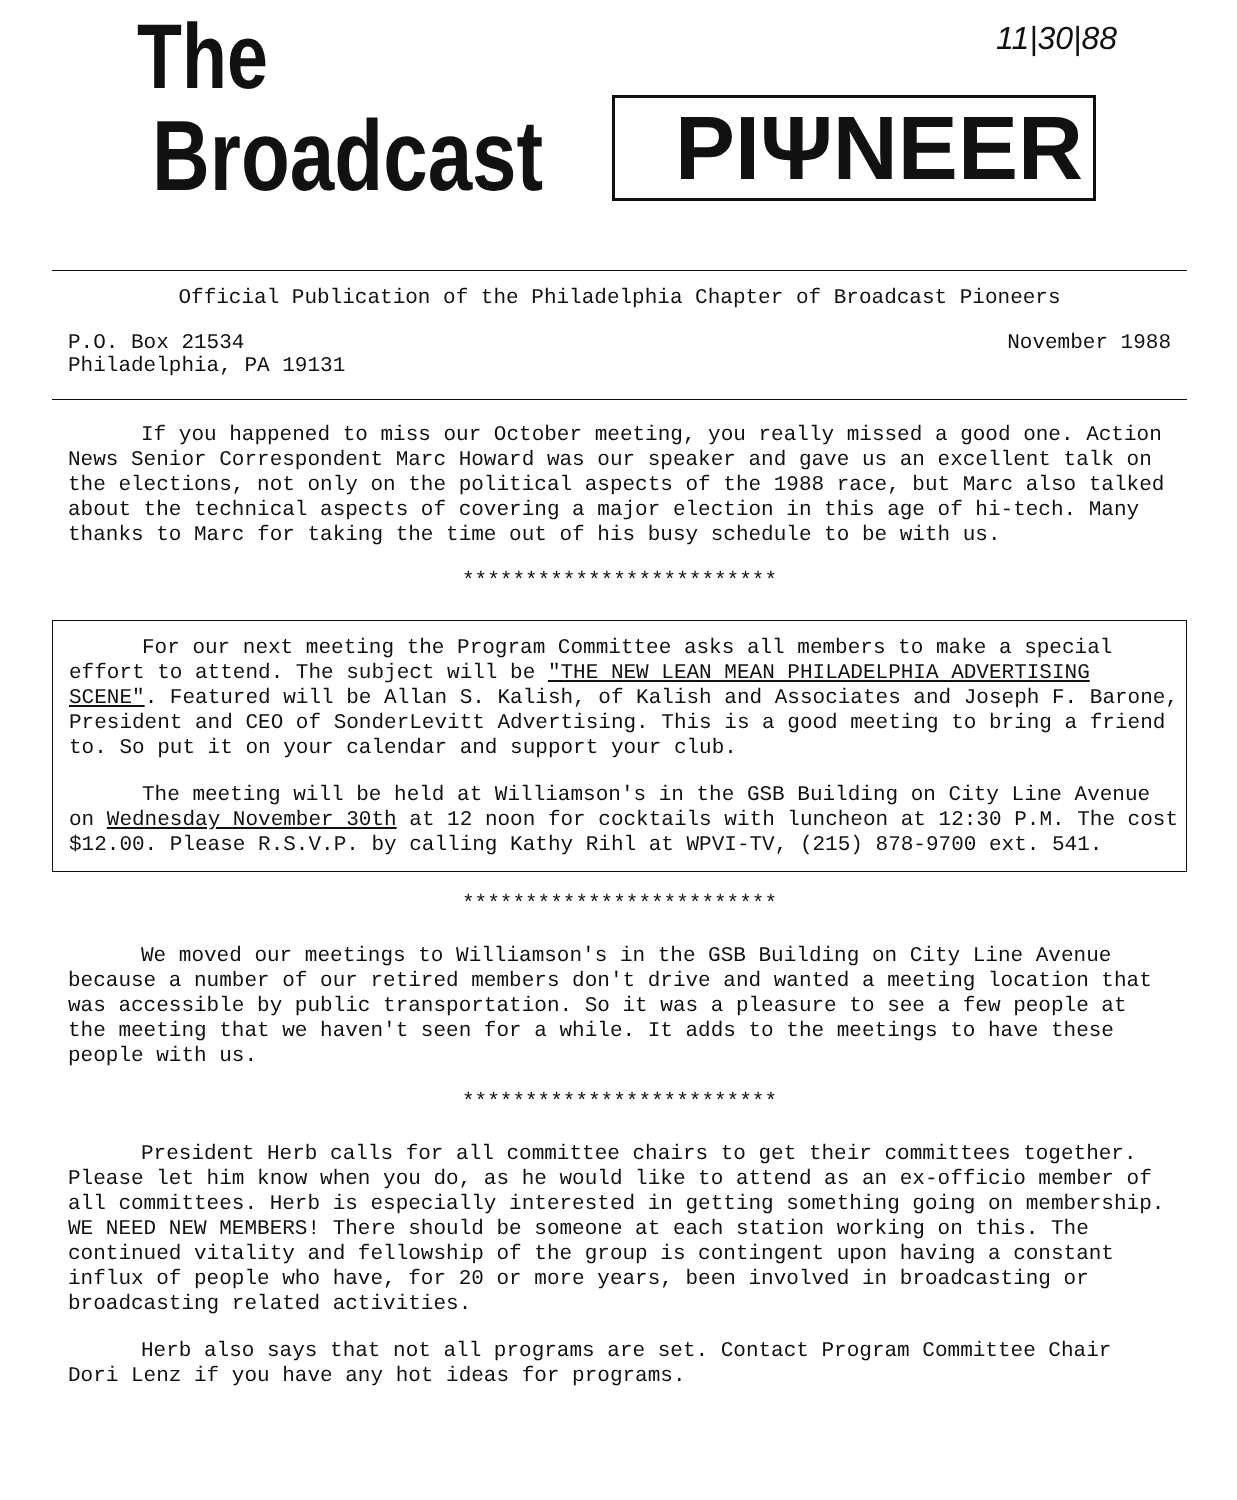The
Broadcast PIΨNEER
11|30|88
Official Publication of the Philadelphia Chapter of Broadcast Pioneers
P.O. Box 21534
Philadelphia, PA 19131
November 1988
If you happened to miss our October meeting, you really missed a good one. Action News Senior Correspondent Marc Howard was our speaker and gave us an excellent talk on the elections, not only on the political aspects of the 1988 race, but Marc also talked about the technical aspects of covering a major election in this age of hi-tech. Many thanks to Marc for taking the time out of his busy schedule to be with us.
*************************
For our next meeting the Program Committee asks all members to make a special effort to attend. The subject will be "THE NEW LEAN MEAN PHILADELPHIA ADVERTISING SCENE". Featured will be Allan S. Kalish, of Kalish and Associates and Joseph F. Barone, President and CEO of SonderLevitt Advertising. This is a good meeting to bring a friend to. So put it on your calendar and support your club.
The meeting will be held at Williamson's in the GSB Building on City Line Avenue on Wednesday November 30th at 12 noon for cocktails with luncheon at 12:30 P.M. The cost $12.00. Please R.S.V.P. by calling Kathy Rihl at WPVI-TV, (215) 878-9700 ext. 541.
*************************
We moved our meetings to Williamson's in the GSB Building on City Line Avenue because a number of our retired members don't drive and wanted a meeting location that was accessible by public transportation. So it was a pleasure to see a few people at the meeting that we haven't seen for a while. It adds to the meetings to have these people with us.
*************************
President Herb calls for all committee chairs to get their committees together. Please let him know when you do, as he would like to attend as an ex-officio member of all committees. Herb is especially interested in getting something going on membership. WE NEED NEW MEMBERS! There should be someone at each station working on this. The continued vitality and fellowship of the group is contingent upon having a constant influx of people who have, for 20 or more years, been involved in broadcasting or broadcasting related activities.
Herb also says that not all programs are set. Contact Program Committee Chair Dori Lenz if you have any hot ideas for programs.